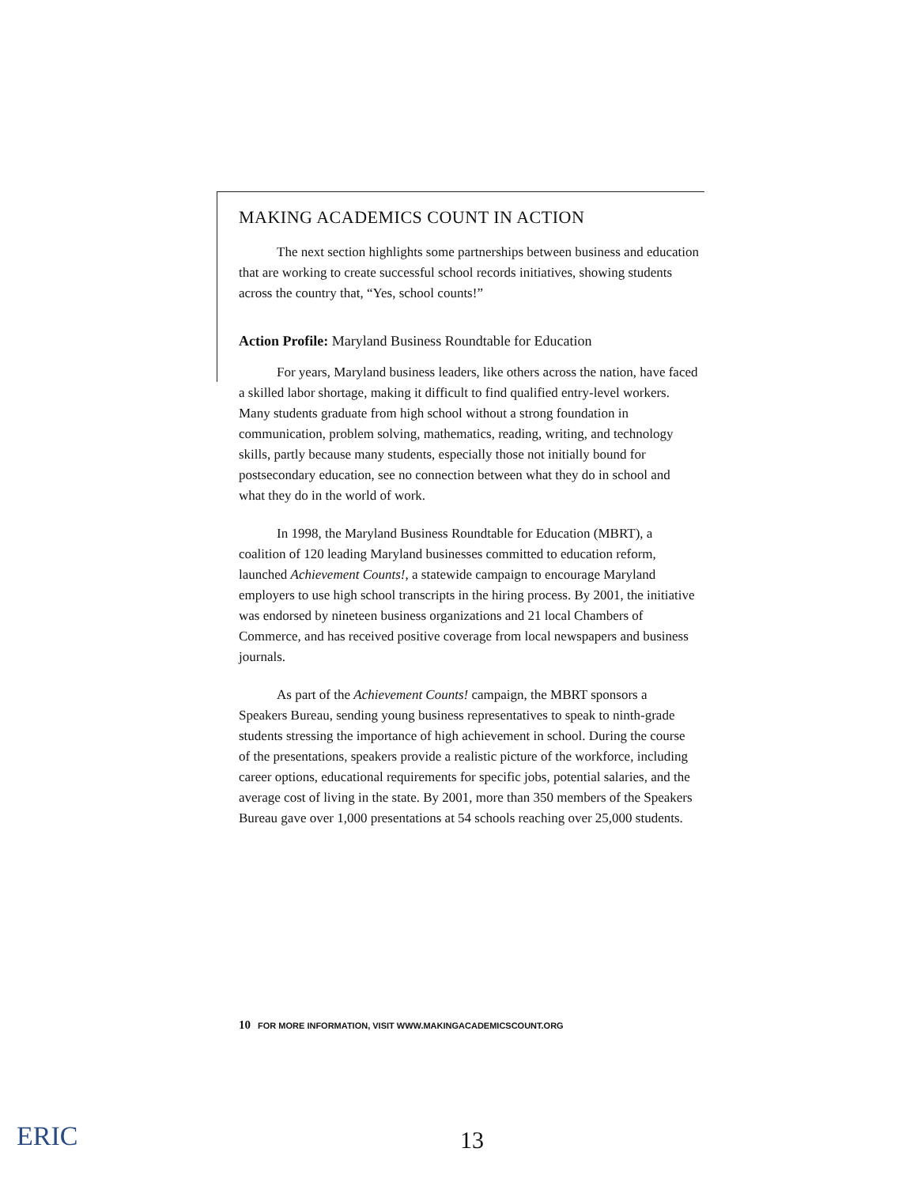MAKING ACADEMICS COUNT IN ACTION
The next section highlights some partnerships between business and education that are working to create successful school records initiatives, showing students across the country that, “Yes, school counts!”
Action Profile: Maryland Business Roundtable for Education
For years, Maryland business leaders, like others across the nation, have faced a skilled labor shortage, making it difficult to find qualified entry-level workers. Many students graduate from high school without a strong foundation in communication, problem solving, mathematics, reading, writing, and technology skills, partly because many students, especially those not initially bound for postsecondary education, see no connection between what they do in school and what they do in the world of work.
In 1998, the Maryland Business Roundtable for Education (MBRT), a coalition of 120 leading Maryland businesses committed to education reform, launched Achievement Counts!, a statewide campaign to encourage Maryland employers to use high school transcripts in the hiring process. By 2001, the initiative was endorsed by nineteen business organizations and 21 local Chambers of Commerce, and has received positive coverage from local newspapers and business journals.
As part of the Achievement Counts! campaign, the MBRT sponsors a Speakers Bureau, sending young business representatives to speak to ninth-grade students stressing the importance of high achievement in school. During the course of the presentations, speakers provide a realistic picture of the workforce, including career options, educational requirements for specific jobs, potential salaries, and the average cost of living in the state. By 2001, more than 350 members of the Speakers Bureau gave over 1,000 presentations at 54 schools reaching over 25,000 students.
10 FOR MORE INFORMATION, VISIT WWW.MAKINGACADEMICSCOUNT.ORG
ERIC 13